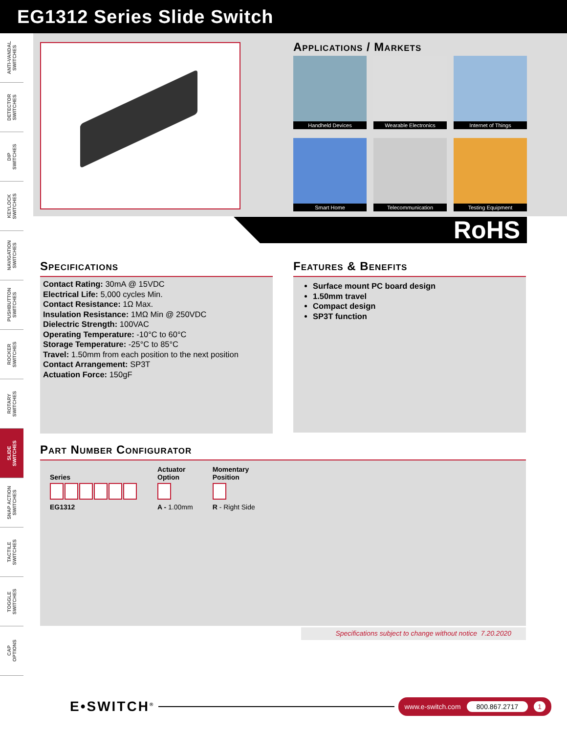EG1312 Series Slide Switch
ANTI-VANDAL
SWITCHES
DETECTOR
SWITCHES
DIP
SWITCHES
KEYLOCK
SWITCHES
NAVIGATION
SWITCHES
PUSHBUTTON
SWITCHES
ROCKER
SWITCHES
ROTARY
SWITCHES
SLIDE
SWITCHES
SNAP ACTION
SWITCHES
TACTILE
SWITCHES
TOGGLE
SWITCHES
CAP
OPTIONS
Applications / Markets
Handheld Devices
Wearable Electronics
Internet of Things
Smart Home
Telecommunication
Testing Equipment
RoHS
Specifications
Contact Rating: 30mA @ 15VDC
Electrical Life: 5,000 cycles Min.
Contact Resistance: 1Ω Max.
Insulation Resistance: 1MΩ Min @ 250VDC
Dielectric Strength: 100VAC
Operating Temperature: -10°C to 60°C
Storage Temperature: -25°C to 85°C
Travel: 1.50mm from each position to the next position
Contact Arrangement: SP3T
Actuation Force: 150gF
Features & Benefits
Surface mount PC board design
1.50mm travel
Compact design
SP3T function
Part Number Configurator
Series
EG1312
Actuator
Option
A - 1.00mm
Momentary
Position
R - Right Side
Specifications subject to change without notice 7.20.2020
E•SWITCH<sup>®</sup>
www.e-switch.com 800.867.2717 1